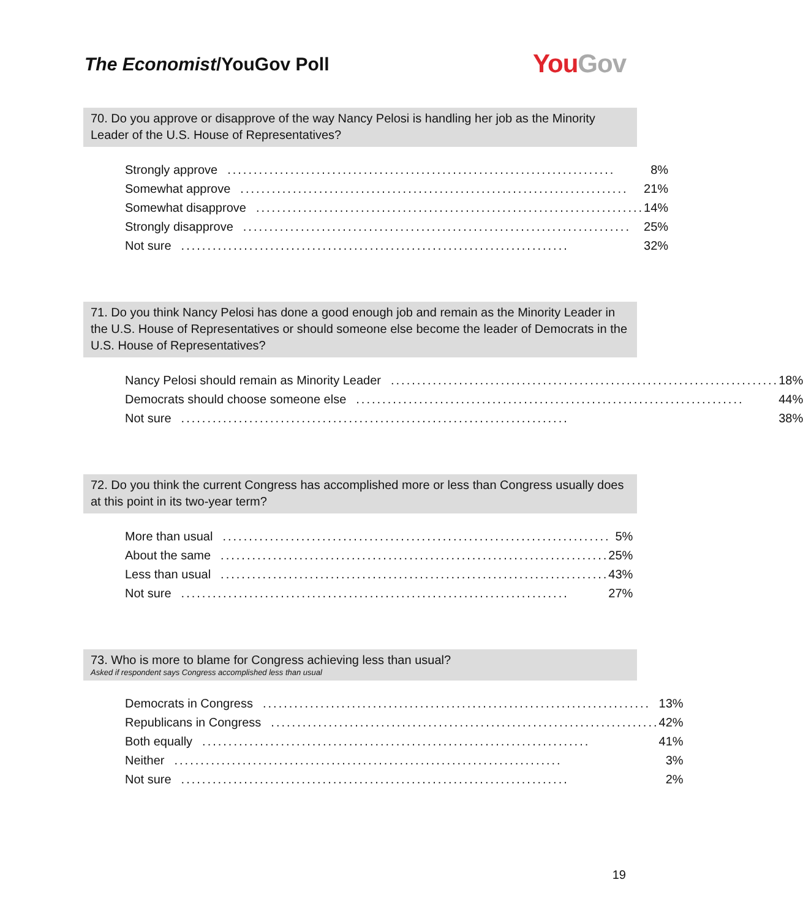The Economist/YouGov Poll
YouGov
70. Do you approve or disapprove of the way Nancy Pelosi is handling her job as the Minority Leader of the U.S. House of Representatives?
| Strongly approve .......................................................................... 8% |
| Somewhat approve .......................................................................... 21% |
| Somewhat disapprove .......................................................................... 14% |
| Strongly disapprove .......................................................................... 25% |
| Not sure .......................................................................... 32% |
71. Do you think Nancy Pelosi has done a good enough job and remain as the Minority Leader in the U.S. House of Representatives or should someone else become the leader of Democrats in the U.S. House of Representatives?
| Nancy Pelosi should remain as Minority Leader .......................................................................... 18% |
| Democrats should choose someone else .......................................................................... 44% |
| Not sure .......................................................................... 38% |
72. Do you think the current Congress has accomplished more or less than Congress usually does at this point in its two-year term?
| More than usual .......................................................................... 5% |
| About the same .......................................................................... 25% |
| Less than usual .......................................................................... 43% |
| Not sure .......................................................................... 27% |
73. Who is more to blame for Congress achieving less than usual?
Asked if respondent says Congress accomplished less than usual
| Democrats in Congress .......................................................................... 13% |
| Republicans in Congress .......................................................................... 42% |
| Both equally .......................................................................... 41% |
| Neither .......................................................................... 3% |
| Not sure .......................................................................... 2% |
19